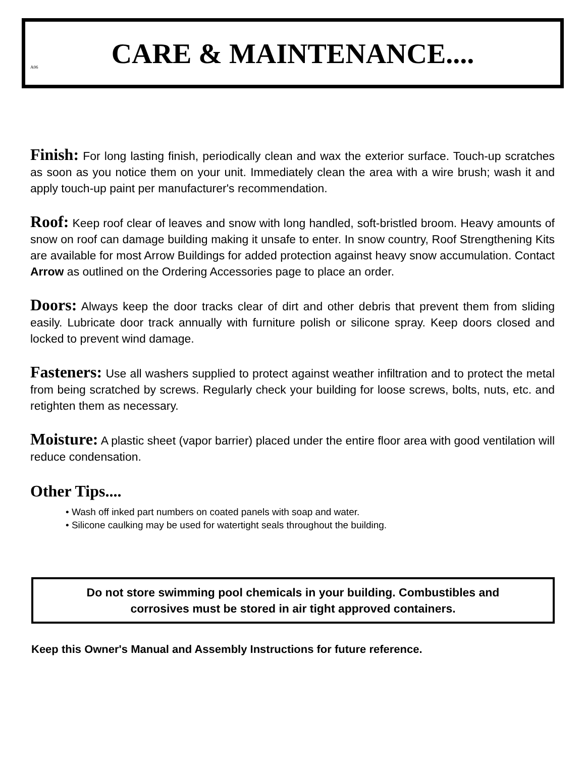A06
CARE & MAINTENANCE....
Finish: For long lasting finish, periodically clean and wax the exterior surface. Touch-up scratches as soon as you notice them on your unit. Immediately clean the area with a wire brush; wash it and apply touch-up paint per manufacturer's recommendation.
Roof: Keep roof clear of leaves and snow with long handled, soft-bristled broom. Heavy amounts of snow on roof can damage building making it unsafe to enter. In snow country, Roof Strengthening Kits are available for most Arrow Buildings for added protection against heavy snow accumulation. Contact Arrow as outlined on the Ordering Accessories page to place an order.
Doors: Always keep the door tracks clear of dirt and other debris that prevent them from sliding easily. Lubricate door track annually with furniture polish or silicone spray. Keep doors closed and locked to prevent wind damage.
Fasteners: Use all washers supplied to protect against weather infiltration and to protect the metal from being scratched by screws. Regularly check your building for loose screws, bolts, nuts, etc. and retighten them as necessary.
Moisture: A plastic sheet (vapor barrier) placed under the entire floor area with good ventilation will reduce condensation.
Other Tips....
• Wash off inked part numbers on coated panels with soap and water.
• Silicone caulking may be used for watertight seals throughout the building.
Do not store swimming pool chemicals in your building. Combustibles and
corrosives must be stored in air tight approved containers.
Keep this Owner's Manual and Assembly Instructions for future reference.